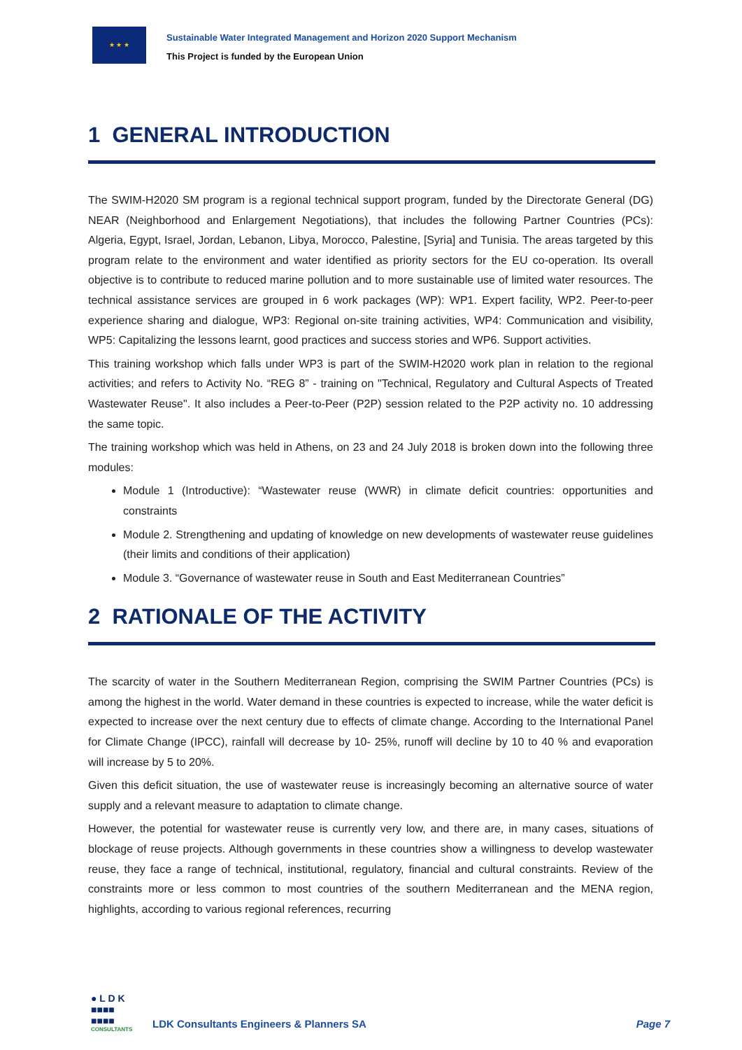★ ★ ★
Sustainable Water Integrated Management and Horizon 2020 Support Mechanism
This Project is funded by the European Union
1 GENERAL INTRODUCTION
The SWIM-H2020 SM program is a regional technical support program, funded by the Directorate General (DG) NEAR (Neighborhood and Enlargement Negotiations), that includes the following Partner Countries (PCs): Algeria, Egypt, Israel, Jordan, Lebanon, Libya, Morocco, Palestine, [Syria] and Tunisia. The areas targeted by this program relate to the environment and water identified as priority sectors for the EU co-operation. Its overall objective is to contribute to reduced marine pollution and to more sustainable use of limited water resources. The technical assistance services are grouped in 6 work packages (WP): WP1. Expert facility, WP2. Peer-to-peer experience sharing and dialogue, WP3: Regional on-site training activities, WP4: Communication and visibility, WP5: Capitalizing the lessons learnt, good practices and success stories and WP6. Support activities.
This training workshop which falls under WP3 is part of the SWIM-H2020 work plan in relation to the regional activities; and refers to Activity No. “REG 8” - training on "Technical, Regulatory and Cultural Aspects of Treated Wastewater Reuse". It also includes a Peer-to-Peer (P2P) session related to the P2P activity no. 10 addressing the same topic.
The training workshop which was held in Athens, on 23 and 24 July 2018 is broken down into the following three modules:
Module 1 (Introductive): “Wastewater reuse (WWR) in climate deficit countries: opportunities and constraints
Module 2. Strengthening and updating of knowledge on new developments of wastewater reuse guidelines (their limits and conditions of their application)
Module 3. “Governance of wastewater reuse in South and East Mediterranean Countries”
2 RATIONALE OF THE ACTIVITY
The scarcity of water in the Southern Mediterranean Region, comprising the SWIM Partner Countries (PCs) is among the highest in the world. Water demand in these countries is expected to increase, while the water deficit is expected to increase over the next century due to effects of climate change. According to the International Panel for Climate Change (IPCC), rainfall will decrease by 10- 25%, runoff will decline by 10 to 40 % and evaporation will increase by 5 to 20%.
Given this deficit situation, the use of wastewater reuse is increasingly becoming an alternative source of water supply and a relevant measure to adaptation to climate change.
However, the potential for wastewater reuse is currently very low, and there are, in many cases, situations of blockage of reuse projects. Although governments in these countries show a willingness to develop wastewater reuse, they face a range of technical, institutional, regulatory, financial and cultural constraints. Review of the constraints more or less common to most countries of the southern Mediterranean and the MENA region, highlights, according to various regional references, recurring
● L D K
■■■■
■■■■
CONSULTANTS
LDK Consultants Engineers & Planners SA
Page 7